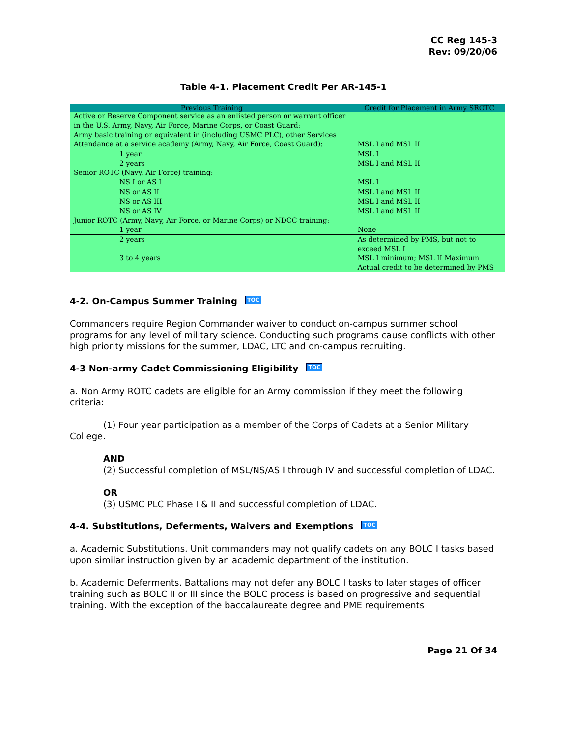CC Reg 145-3
Rev: 09/20/06
Table 4-1. Placement Credit Per AR-145-1
| Previous Training | | Credit for Placement in Army SROTC |
| --- | --- | --- |
| Active or Reserve Component service as an enlisted person or warrant officer in the U.S. Army, Navy, Air Force, Marine Corps, or Coast Guard: Army basic training or equivalent in (including USMC PLC), other Services Attendance at a service academy (Army, Navy, Air Force, Coast Guard): | | MSL I and MSL II |
| | 1 year 2 years | MSL I MSL I and MSL II |
| Senior ROTC (Navy, Air Force) training: | | |
| | NS I or AS I | MSL I |
| | NS or AS II | MSL I and MSL II |
| | NS or AS III NS or AS IV | MSL I and MSL II MSL I and MSL II |
| Junior ROTC (Army, Navy, Air Force, or Marine Corps) or NDCC training: | | |
| | 1 year | None |
| | 2 years 3 to 4 years | As determined by PMS, but not to exceed MSL I MSL I minimum; MSL II Maximum Actual credit to be determined by PMS |
4-2. On-Campus Summer Training TOC
Commanders require Region Commander waiver to conduct on-campus summer school programs for any level of military science. Conducting such programs cause conflicts with other high priority missions for the summer, LDAC, LTC and on-campus recruiting.
4-3 Non-army Cadet Commissioning Eligibility TOC
a. Non Army ROTC cadets are eligible for an Army commission if they meet the following criteria:
(1) Four year participation as a member of the Corps of Cadets at a Senior Military College.
AND
(2) Successful completion of MSL/NS/AS I through IV and successful completion of LDAC.
OR
(3) USMC PLC Phase I & II and successful completion of LDAC.
4-4. Substitutions, Deferments, Waivers and Exemptions TOC
a. Academic Substitutions. Unit commanders may not qualify cadets on any BOLC I tasks based upon similar instruction given by an academic department of the institution.
b. Academic Deferments. Battalions may not defer any BOLC I tasks to later stages of officer training such as BOLC II or III since the BOLC process is based on progressive and sequential training. With the exception of the baccalaureate degree and PME requirements
Page 21 Of 34